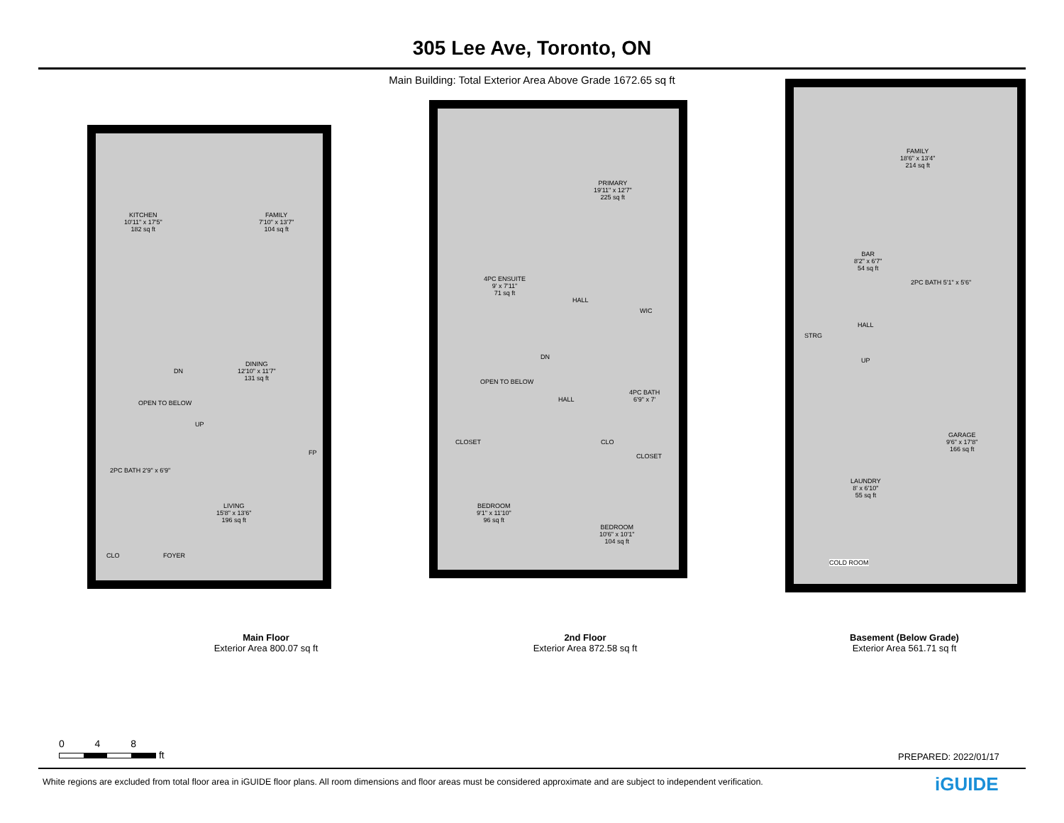305 Lee Ave, Toronto, ON
Main Building: Total Exterior Area Above Grade 1672.65 sq ft
KITCHEN
10'11" x 17'5"
182 sq ft
FAMILY
7'10" x 13'7"
104 sq ft
DINING
12'10" x 11'7"
131 sq ft
DN
OPEN TO BELOW
UP
FP
2PC BATH 2'9" x 6'9"
LIVING
15'8" x 13'6"
196 sq ft
CLO FOYER
PRIMARY
19'11" x 12'7"
225 sq ft
4PC ENSUITE
9' x 7'11"
71 sq ft
HALL
WIC
DN
OPEN TO BELOW
4PC BATH
6'9" x 7'
HALL
CLOSET CLO
CLOSET
BEDROOM
9'1" x 11'10"
96 sq ft
BEDROOM
10'6" x 10'1"
104 sq ft
FAMILY
18'6" x 13'4"
214 sq ft
BAR
8'2" x 6'7"
54 sq ft
2PC BATH 5'1" x 5'6"
STRG
HALL
UP
GARAGE
9'6" x 17'8"
166 sq ft
LAUNDRY
8' x 6'10"
55 sq ft
COLD ROOM
Main Floor
Exterior Area 800.07 sq ft
2nd Floor
Exterior Area 872.58 sq ft
Basement (Below Grade)
Exterior Area 561.71 sq ft
0 4 8
ft
PREPARED: 2022/01/17
White regions are excluded from total floor area in iGUIDE floor plans. All room dimensions and floor areas must be considered approximate and are subject to independent verification.
iGUIDE